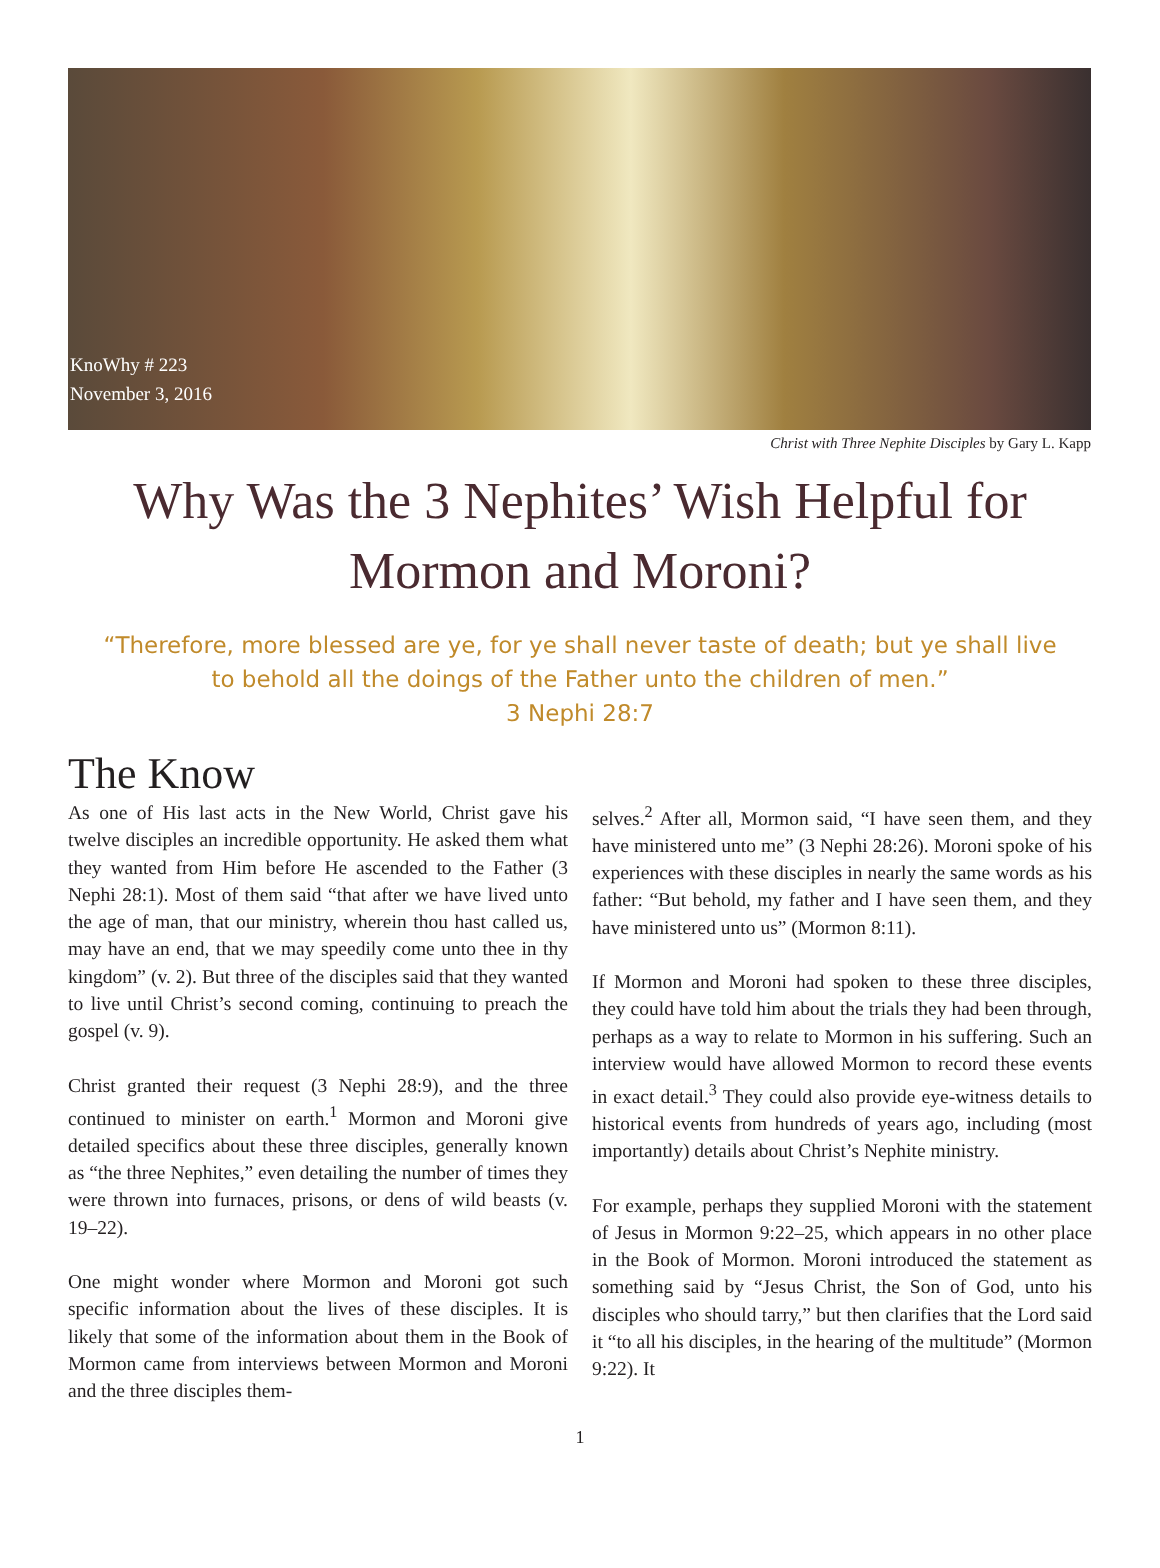KnoWhy # 223
November 3, 2016
Christ with Three Nephite Disciples by Gary L. Kapp
Why Was the 3 Nephites’ Wish Helpful for Mormon and Moroni?
“Therefore, more blessed are ye, for ye shall never taste of death; but ye shall live to behold all the doings of the Father unto the children of men.”
3 Nephi 28:7
The Know
As one of His last acts in the New World, Christ gave his twelve disciples an incredible opportunity. He asked them what they wanted from Him before He ascended to the Father (3 Nephi 28:1). Most of them said “that after we have lived unto the age of man, that our ministry, wherein thou hast called us, may have an end, that we may speedily come unto thee in thy kingdom” (v. 2). But three of the disciples said that they wanted to live until Christ’s second coming, continuing to preach the gospel (v. 9).
Christ granted their request (3 Nephi 28:9), and the three continued to minister on earth.<sup>1</sup> Mormon and Moroni give detailed specifics about these three disciples, generally known as “the three Nephites,” even detailing the number of times they were thrown into furnaces, prisons, or dens of wild beasts (v. 19–22).
One might wonder where Mormon and Moroni got such specific information about the lives of these disciples. It is likely that some of the information about them in the Book of Mormon came from interviews between Mormon and Moroni and the three disciples them-
selves.<sup>2</sup> After all, Mormon said, “I have seen them, and they have ministered unto me” (3 Nephi 28:26). Moroni spoke of his experiences with these disciples in nearly the same words as his father: “But behold, my father and I have seen them, and they have ministered unto us” (Mormon 8:11).
If Mormon and Moroni had spoken to these three disciples, they could have told him about the trials they had been through, perhaps as a way to relate to Mormon in his suffering. Such an interview would have allowed Mormon to record these events in exact detail.<sup>3</sup> They could also provide eye-witness details to historical events from hundreds of years ago, including (most importantly) details about Christ’s Nephite ministry.
For example, perhaps they supplied Moroni with the statement of Jesus in Mormon 9:22–25, which appears in no other place in the Book of Mormon. Moroni introduced the statement as something said by “Jesus Christ, the Son of God, unto his disciples who should tarry,” but then clarifies that the Lord said it “to all his disciples, in the hearing of the multitude” (Mormon 9:22). It
1